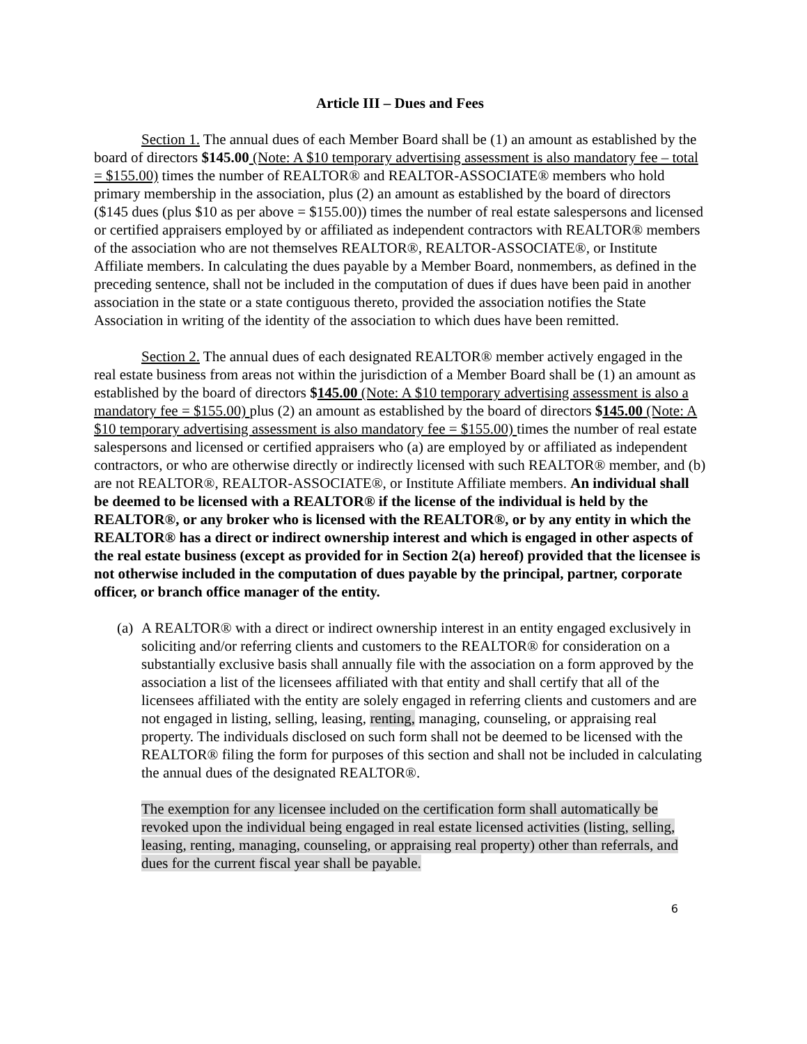Article III – Dues and Fees
Section 1. The annual dues of each Member Board shall be (1) an amount as established by the board of directors $145.00 (Note: A $10 temporary advertising assessment is also mandatory fee – total = $155.00) times the number of REALTOR® and REALTOR-ASSOCIATE® members who hold primary membership in the association, plus (2) an amount as established by the board of directors ($145 dues (plus $10 as per above = $155.00)) times the number of real estate salespersons and licensed or certified appraisers employed by or affiliated as independent contractors with REALTOR® members of the association who are not themselves REALTOR®, REALTOR-ASSOCIATE®, or Institute Affiliate members. In calculating the dues payable by a Member Board, nonmembers, as defined in the preceding sentence, shall not be included in the computation of dues if dues have been paid in another association in the state or a state contiguous thereto, provided the association notifies the State Association in writing of the identity of the association to which dues have been remitted.
Section 2. The annual dues of each designated REALTOR® member actively engaged in the real estate business from areas not within the jurisdiction of a Member Board shall be (1) an amount as established by the board of directors $145.00 (Note: A $10 temporary advertising assessment is also a mandatory fee = $155.00) plus (2) an amount as established by the board of directors $145.00 (Note: A $10 temporary advertising assessment is also mandatory fee = $155.00) times the number of real estate salespersons and licensed or certified appraisers who (a) are employed by or affiliated as independent contractors, or who are otherwise directly or indirectly licensed with such REALTOR® member, and (b) are not REALTOR®, REALTOR-ASSOCIATE®, or Institute Affiliate members. An individual shall be deemed to be licensed with a REALTOR® if the license of the individual is held by the REALTOR®, or any broker who is licensed with the REALTOR®, or by any entity in which the REALTOR® has a direct or indirect ownership interest and which is engaged in other aspects of the real estate business (except as provided for in Section 2(a) hereof) provided that the licensee is not otherwise included in the computation of dues payable by the principal, partner, corporate officer, or branch office manager of the entity.
(a)
A REALTOR® with a direct or indirect ownership interest in an entity engaged exclusively in soliciting and/or referring clients and customers to the REALTOR® for consideration on a substantially exclusive basis shall annually file with the association on a form approved by the association a list of the licensees affiliated with that entity and shall certify that all of the licensees affiliated with the entity are solely engaged in referring clients and customers and are not engaged in listing, selling, leasing, renting, managing, counseling, or appraising real property. The individuals disclosed on such form shall not be deemed to be licensed with the REALTOR® filing the form for purposes of this section and shall not be included in calculating the annual dues of the designated REALTOR®.
The exemption for any licensee included on the certification form shall automatically be revoked upon the individual being engaged in real estate licensed activities (listing, selling, leasing, renting, managing, counseling, or appraising real property) other than referrals, and dues for the current fiscal year shall be payable.
6